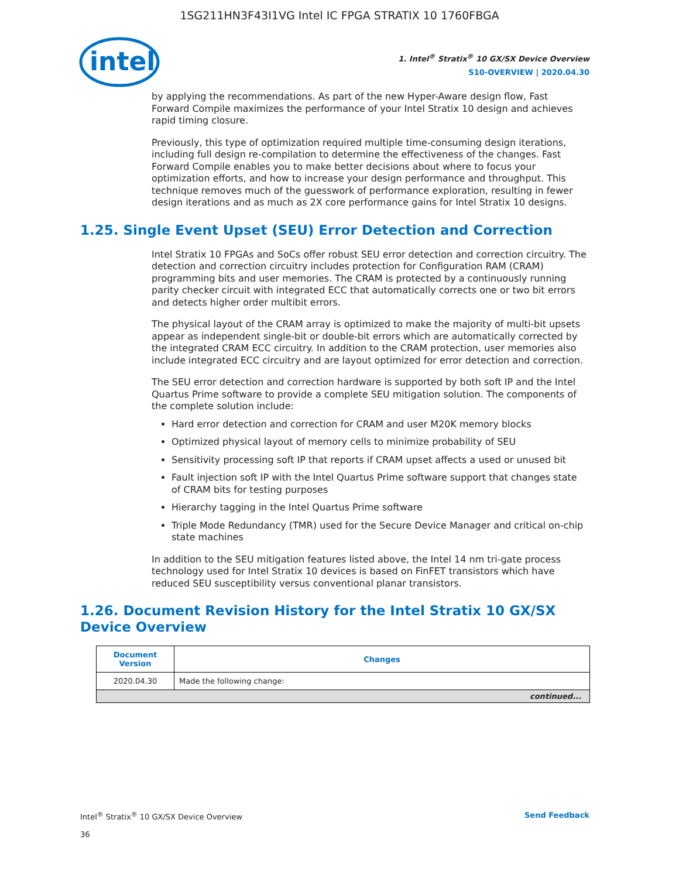1SG211HN3F43I1VG Intel IC FPGA STRATIX 10 1760FBGA
intel
1. Intel<sup>®</sup> Stratix<sup>®</sup> 10 GX/SX Device Overview
S10-OVERVIEW | 2020.04.30
by applying the recommendations. As part of the new Hyper-Aware design flow, Fast Forward Compile maximizes the performance of your Intel Stratix 10 design and achieves rapid timing closure.
Previously, this type of optimization required multiple time-consuming design iterations, including full design re-compilation to determine the effectiveness of the changes. Fast Forward Compile enables you to make better decisions about where to focus your optimization efforts, and how to increase your design performance and throughput. This technique removes much of the guesswork of performance exploration, resulting in fewer design iterations and as much as 2X core performance gains for Intel Stratix 10 designs.
1.25. Single Event Upset (SEU) Error Detection and Correction
Intel Stratix 10 FPGAs and SoCs offer robust SEU error detection and correction circuitry. The detection and correction circuitry includes protection for Configuration RAM (CRAM) programming bits and user memories. The CRAM is protected by a continuously running parity checker circuit with integrated ECC that automatically corrects one or two bit errors and detects higher order multibit errors.
The physical layout of the CRAM array is optimized to make the majority of multi-bit upsets appear as independent single-bit or double-bit errors which are automatically corrected by the integrated CRAM ECC circuitry. In addition to the CRAM protection, user memories also include integrated ECC circuitry and are layout optimized for error detection and correction.
The SEU error detection and correction hardware is supported by both soft IP and the Intel Quartus Prime software to provide a complete SEU mitigation solution. The components of the complete solution include:
Hard error detection and correction for CRAM and user M20K memory blocks
Optimized physical layout of memory cells to minimize probability of SEU
Sensitivity processing soft IP that reports if CRAM upset affects a used or unused bit
Fault injection soft IP with the Intel Quartus Prime software support that changes state of CRAM bits for testing purposes
Hierarchy tagging in the Intel Quartus Prime software
Triple Mode Redundancy (TMR) used for the Secure Device Manager and critical on-chip state machines
In addition to the SEU mitigation features listed above, the Intel 14 nm tri-gate process technology used for Intel Stratix 10 devices is based on FinFET transistors which have reduced SEU susceptibility versus conventional planar transistors.
1.26. Document Revision History for the Intel Stratix 10 GX/SX Device Overview
| Document Version | Changes |
| --- | --- |
| 2020.04.30 | Made the following change: |
| continued... | |
Intel<sup>®</sup> Stratix<sup>®</sup> 10 GX/SX Device Overview Send Feedback
36